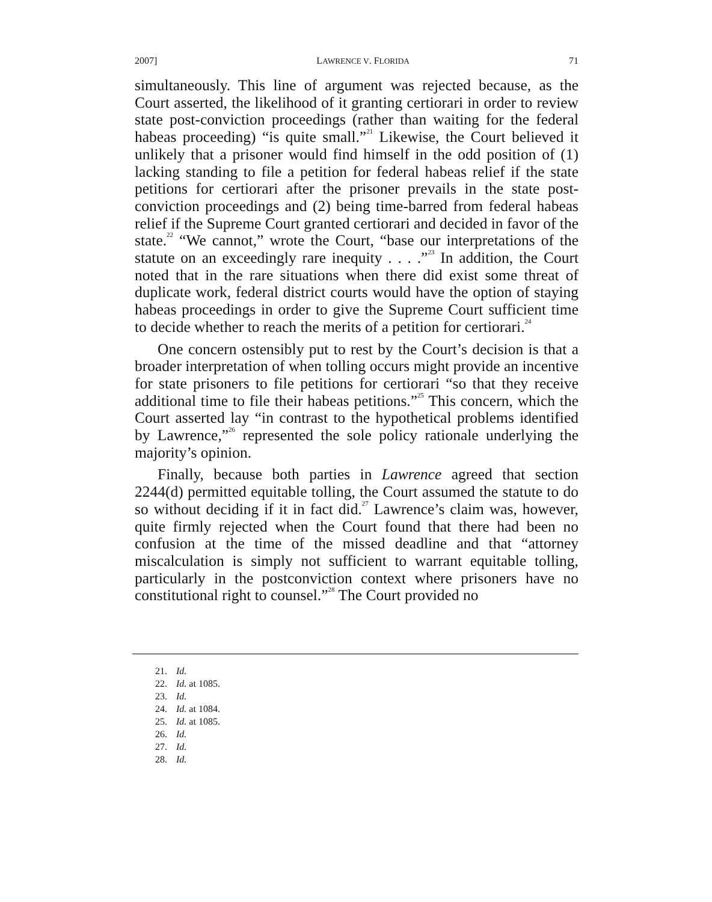2007] LAWRENCE V. FLORIDA 71
simultaneously. This line of argument was rejected because, as the Court asserted, the likelihood of it granting certiorari in order to review state post-conviction proceedings (rather than waiting for the federal habeas proceeding) “is quite small.”<sup>21</sup> Likewise, the Court believed it unlikely that a prisoner would find himself in the odd position of (1) lacking standing to file a petition for federal habeas relief if the state petitions for certiorari after the prisoner prevails in the state post-conviction proceedings and (2) being time-barred from federal habeas relief if the Supreme Court granted certiorari and decided in favor of the state.<sup>22</sup> “We cannot,” wrote the Court, “base our interpretations of the statute on an exceedingly rare inequity . . . .”<sup>23</sup> In addition, the Court noted that in the rare situations when there did exist some threat of duplicate work, federal district courts would have the option of staying habeas proceedings in order to give the Supreme Court sufficient time to decide whether to reach the merits of a petition for certiorari.<sup>24</sup>
One concern ostensibly put to rest by the Court’s decision is that a broader interpretation of when tolling occurs might provide an incentive for state prisoners to file petitions for certiorari “so that they receive additional time to file their habeas petitions.”<sup>25</sup> This concern, which the Court asserted lay “in contrast to the hypothetical problems identified by Lawrence,”<sup>26</sup> represented the sole policy rationale underlying the majority’s opinion.
Finally, because both parties in Lawrence agreed that section 2244(d) permitted equitable tolling, the Court assumed the statute to do so without deciding if it in fact did.<sup>27</sup> Lawrence’s claim was, however, quite firmly rejected when the Court found that there had been no confusion at the time of the missed deadline and that “attorney miscalculation is simply not sufficient to warrant equitable tolling, particularly in the postconviction context where prisoners have no constitutional right to counsel.”<sup>28</sup> The Court provided no
21. Id.
22. Id. at 1085.
23. Id.
24. Id. at 1084.
25. Id. at 1085.
26. Id.
27. Id.
28. Id.